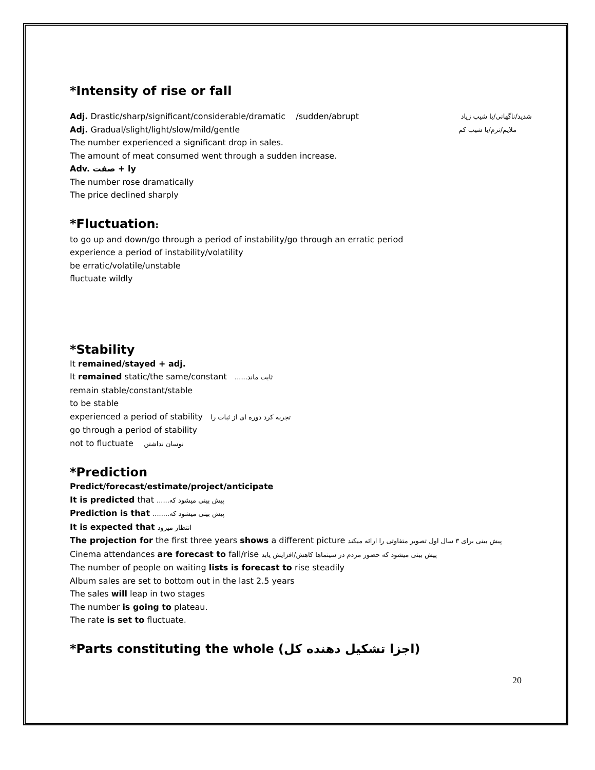*Intensity of rise or fall
Adj. Drastic/sharp/significant/considerable/dramatic /sudden/abrupt شدید/ناگهانی/با شیب زیاد
Adj. Gradual/slight/light/slow/mild/gentle ملایم/نرم/با شیب کم
The number experienced a significant drop in sales.
The amount of meat consumed went through a sudden increase.
Adv. صفت + ly
The number rose dramatically
The price declined sharply
*Fluctuation:
to go up and down/go through a period of instability/go through an erratic period
experience a period of instability/volatility
be erratic/volatile/unstable
fluctuate wildly
*Stability
It remained/stayed + adj.
It remained static/the same/constant ......ثابت ماند
remain stable/constant/stable
to be stable
experienced a period of stability تجربه کرد دوره ای از ثبات را
go through a period of stability
not to fluctuate نوسان نداشتن
*Prediction
Predict/forecast/estimate/project/anticipate
It is predicted that ......پیش بینی میشود که
Prediction is that ........پیش بینی میشود که
It is expected that انتظار میرود
The projection for the first three years shows a different picture پیش بینی برای ۳ سال اول تصویر متفاوتی را ارائه میکند
Cinema attendances are forecast to fall/rise پیش بینی میشود که حضور مردم در سینماها کاهش/افزایش یابد
The number of people on waiting lists is forecast to rise steadily
Album sales are set to bottom out in the last 2.5 years
The sales will leap in two stages
The number is going to plateau.
The rate is set to fluctuate.
*Parts constituting the whole (اجزا تشکیل دهنده کل)
20